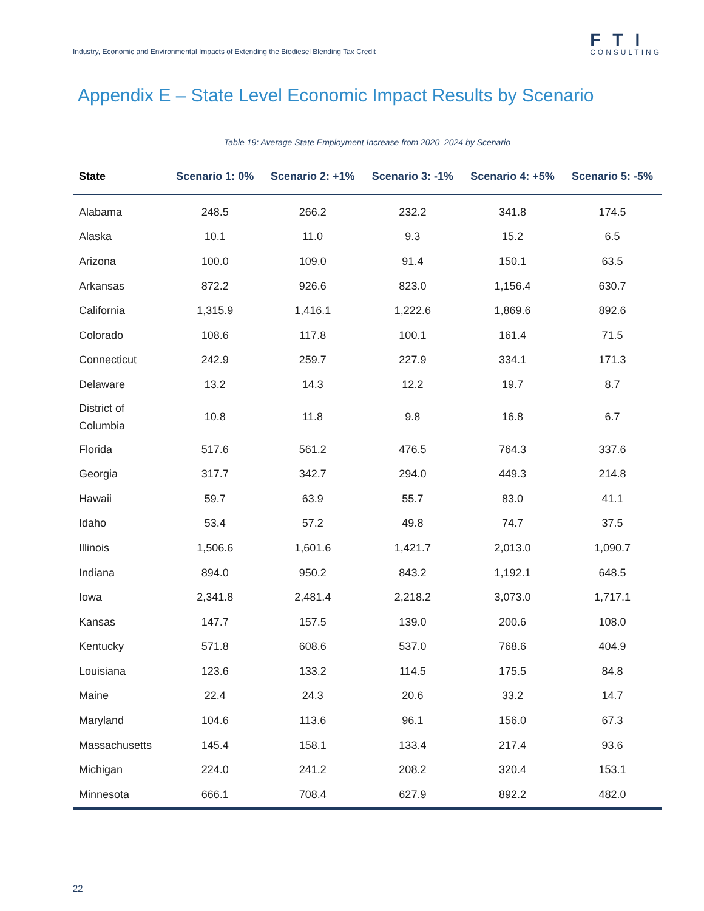Industry, Economic and Environmental Impacts of Extending the Biodiesel Blending Tax Credit
FTI
CONSULTING
Appendix E – State Level Economic Impact Results by Scenario
Table 19: Average State Employment Increase from 2020–2024 by Scenario
| State | Scenario 1: 0% | Scenario 2: +1% | Scenario 3: -1% | Scenario 4: +5% | Scenario 5: -5% |
| --- | --- | --- | --- | --- | --- |
| Alabama | 248.5 | 266.2 | 232.2 | 341.8 | 174.5 |
| Alaska | 10.1 | 11.0 | 9.3 | 15.2 | 6.5 |
| Arizona | 100.0 | 109.0 | 91.4 | 150.1 | 63.5 |
| Arkansas | 872.2 | 926.6 | 823.0 | 1,156.4 | 630.7 |
| California | 1,315.9 | 1,416.1 | 1,222.6 | 1,869.6 | 892.6 |
| Colorado | 108.6 | 117.8 | 100.1 | 161.4 | 71.5 |
| Connecticut | 242.9 | 259.7 | 227.9 | 334.1 | 171.3 |
| Delaware | 13.2 | 14.3 | 12.2 | 19.7 | 8.7 |
| District of Columbia | 10.8 | 11.8 | 9.8 | 16.8 | 6.7 |
| Florida | 517.6 | 561.2 | 476.5 | 764.3 | 337.6 |
| Georgia | 317.7 | 342.7 | 294.0 | 449.3 | 214.8 |
| Hawaii | 59.7 | 63.9 | 55.7 | 83.0 | 41.1 |
| Idaho | 53.4 | 57.2 | 49.8 | 74.7 | 37.5 |
| Illinois | 1,506.6 | 1,601.6 | 1,421.7 | 2,013.0 | 1,090.7 |
| Indiana | 894.0 | 950.2 | 843.2 | 1,192.1 | 648.5 |
| Iowa | 2,341.8 | 2,481.4 | 2,218.2 | 3,073.0 | 1,717.1 |
| Kansas | 147.7 | 157.5 | 139.0 | 200.6 | 108.0 |
| Kentucky | 571.8 | 608.6 | 537.0 | 768.6 | 404.9 |
| Louisiana | 123.6 | 133.2 | 114.5 | 175.5 | 84.8 |
| Maine | 22.4 | 24.3 | 20.6 | 33.2 | 14.7 |
| Maryland | 104.6 | 113.6 | 96.1 | 156.0 | 67.3 |
| Massachusetts | 145.4 | 158.1 | 133.4 | 217.4 | 93.6 |
| Michigan | 224.0 | 241.2 | 208.2 | 320.4 | 153.1 |
| Minnesota | 666.1 | 708.4 | 627.9 | 892.2 | 482.0 |
22